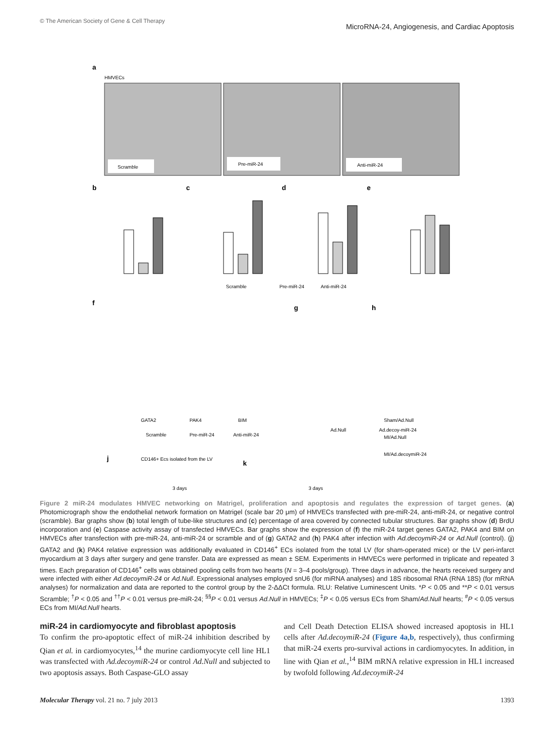© The American Society of Gene & Cell Therapy MicroRNA-24, Angiogenesis, and Cardiac Apoptosis
a
HMVECs
Scramble
Pre-miR-24
Anti-miR-24
b
c
d
e
Scramble
Pre-miR-24
Anti-miR-24
f
g
h
GATA2
PAK4
BIM
Scramble
Pre-miR-24
Anti-miR-24
Ad.Null
Ad.decoy-miR-24
j
CD146+ Ecs isolated from the LV
k
3 days
3 days
Sham/Ad.Null
MI/Ad.Null
MI/Ad.decoymiR-24
Figure 2 miR-24 modulates HMVEC networking on Matrigel, proliferation and apoptosis and regulates the expression of target genes. (a) Photomicrograph show the endothelial network formation on Matrigel (scale bar 20 μm) of HMVECs transfected with pre-miR-24, anti-miR-24, or negative control (scramble). Bar graphs show (b) total length of tube-like structures and (c) percentage of area covered by connected tubular structures. Bar graphs show (d) BrdU incorporation and (e) Caspase activity assay of transfected HMVECs. Bar graphs show the expression of (f) the miR-24 target genes GATA2, PAK4 and BIM on HMVECs after transfection with pre-miR-24, anti-miR-24 or scramble and of (g) GATA2 and (h) PAK4 after infection with Ad.decoymiR-24 or Ad.Null (control). (j) GATA2 and (k) PAK4 relative expression was additionally evaluated in CD146<sup>+</sup> ECs isolated from the total LV (for sham-operated mice) or the LV peri-infarct myocardium at 3 days after surgery and gene transfer. Data are expressed as mean ± SEM. Experiments in HMVECs were performed in triplicate and repeated 3 times. Each preparation of CD146<sup>+</sup> cells was obtained pooling cells from two hearts (N = 3–4 pools/group). Three days in advance, the hearts received surgery and were infected with either Ad.decoymiR-24 or Ad.Null. Expressional analyses employed snU6 (for miRNA analyses) and 18S ribosomal RNA (RNA 18S) (for mRNA analyses) for normalization and data are reported to the control group by the 2-ΔΔCt formula. RLU: Relative Luminescent Units. *P < 0.05 and **P < 0.01 versus Scramble; <sup>†</sup>P < 0.05 and <sup>††</sup>P < 0.01 versus pre-miR-24; <sup>§§</sup>P < 0.01 versus Ad.Null in HMVECs; <sup>‡</sup>P < 0.05 versus ECs from Sham/Ad.Null hearts; <sup>#</sup>P < 0.05 versus ECs from MI/Ad.Null hearts.
miR-24 in cardiomyocyte and fibroblast apoptosis
To confirm the pro-apoptotic effect of miR-24 inhibition described by Qian et al. in cardiomyocytes,<sup>14</sup> the murine cardiomyocyte cell line HL1 was transfected with Ad.decoymiR-24 or control Ad.Null and subjected to two apoptosis assays. Both Caspase-GLO assay
and Cell Death Detection ELISA showed increased apoptosis in HL1 cells after Ad.decoymiR-24 (Figure 4a,b, respectively), thus confirming that miR-24 exerts pro-survival actions in cardiomyocytes. In addition, in line with Qian et al.,<sup>14</sup> BIM mRNA relative expression in HL1 increased by twofold following Ad.decoymiR-24
Molecular Therapy vol. 21 no. 7 july 2013 1393